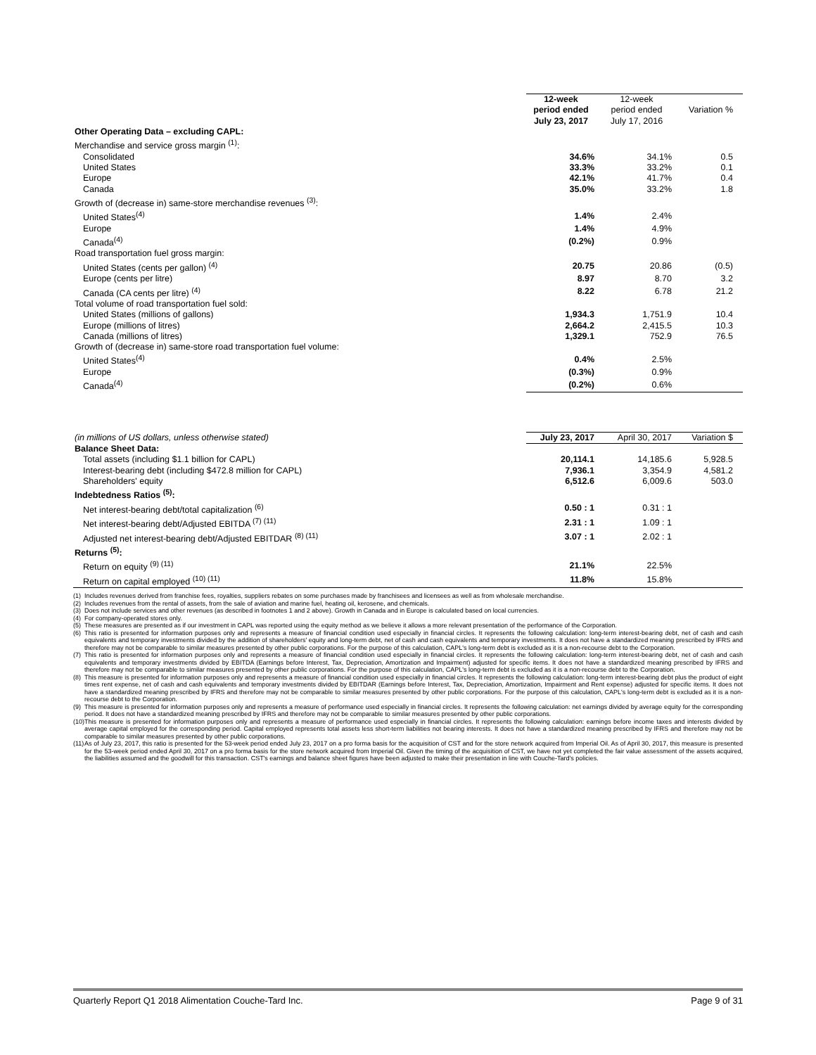| | 12-week period ended July 23, 2017 | 12-week period ended July 17, 2016 | Variation % |
| --- | --- | --- | --- |
| Other Operating Data – excluding CAPL: | | | |
| Merchandise and service gross margin <sup>(1)</sup>: | | | |
| Consolidated | 34.6% | 34.1% | 0.5 |
| United States | 33.3% | 33.2% | 0.1 |
| Europe | 42.1% | 41.7% | 0.4 |
| Canada | 35.0% | 33.2% | 1.8 |
| Growth of (decrease in) same-store merchandise revenues <sup>(3)</sup>: | | | |
| United States<sup>(4)</sup> | 1.4% | 2.4% | |
| Europe | 1.4% | 4.9% | |
| Canada<sup>(4)</sup> | (0.2%) | 0.9% | |
| Road transportation fuel gross margin: | | | |
| United States (cents per gallon) <sup>(4)</sup> | 20.75 | 20.86 | (0.5) |
| Europe (cents per litre) | 8.97 | 8.70 | 3.2 |
| Canada (CA cents per litre) <sup>(4)</sup> | 8.22 | 6.78 | 21.2 |
| Total volume of road transportation fuel sold: | | | |
| United States (millions of gallons) | 1,934.3 | 1,751.9 | 10.4 |
| Europe (millions of litres) | 2,664.2 | 2,415.5 | 10.3 |
| Canada (millions of litres) | 1,329.1 | 752.9 | 76.5 |
| Growth of (decrease in) same-store road transportation fuel volume: | | | |
| United States<sup>(4)</sup> | 0.4% | 2.5% | |
| Europe | (0.3%) | 0.9% | |
| Canada<sup>(4)</sup> | (0.2%) | 0.6% | |
| (in millions of US dollars, unless otherwise stated) | July 23, 2017 | April 30, 2017 | Variation $ |
| Balance Sheet Data: | | | |
| Total assets (including $1.1 billion for CAPL) | 20,114.1 | 14,185.6 | 5,928.5 |
| Interest-bearing debt (including $472.8 million for CAPL) | 7,936.1 | 3,354.9 | 4,581.2 |
| Shareholders' equity | 6,512.6 | 6,009.6 | 503.0 |
| Indebtedness Ratios <sup>(5)</sup>: | | | |
| Net interest-bearing debt/total capitalization <sup>(6)</sup> | 0.50 : 1 | 0.31 : 1 | |
| Net interest-bearing debt/Adjusted EBITDA <sup>(7) (11)</sup> | 2.31 : 1 | 1.09 : 1 | |
| Adjusted net interest-bearing debt/Adjusted EBITDAR <sup>(8) (11)</sup> | 3.07 : 1 | 2.02 : 1 | |
| Returns <sup>(5)</sup>: | | | |
| Return on equity <sup>(9) (11)</sup> | 21.1% | 22.5% | |
| Return on capital employed <sup>(10) (11)</sup> | 11.8% | 15.8% | |
(1) Includes revenues derived from franchise fees, royalties, suppliers rebates on some purchases made by franchisees and licensees as well as from wholesale merchandise.
(2) Includes revenues from the rental of assets, from the sale of aviation and marine fuel, heating oil, kerosene, and chemicals.
(3) Does not include services and other revenues (as described in footnotes 1 and 2 above). Growth in Canada and in Europe is calculated based on local currencies.
(4) For company-operated stores only.
(5) These measures are presented as if our investment in CAPL was reported using the equity method as we believe it allows a more relevant presentation of the performance of the Corporation.
(6) This ratio is presented for information purposes only and represents a measure of financial condition used especially in financial circles. It represents the following calculation: long-term interest-bearing debt, net of cash and cash equivalents and temporary investments divided by the addition of shareholders' equity and long-term debt, net of cash and cash equivalents and temporary investments. It does not have a standardized meaning prescribed by IFRS and therefore may not be comparable to similar measures presented by other public corporations. For the purpose of this calculation, CAPL's long-term debt is excluded as it is a non-recourse debt to the Corporation.
(7) This ratio is presented for information purposes only and represents a measure of financial condition used especially in financial circles. It represents the following calculation: long-term interest-bearing debt, net of cash and cash equivalents and temporary investments divided by EBITDA (Earnings before Interest, Tax, Depreciation, Amortization and Impairment) adjusted for specific items. It does not have a standardized meaning prescribed by IFRS and therefore may not be comparable to similar measures presented by other public corporations. For the purpose of this calculation, CAPL's long-term debt is excluded as it is a non-recourse debt to the Corporation.
(8) This measure is presented for information purposes only and represents a measure of financial condition used especially in financial circles. It represents the following calculation: long-term interest-bearing debt plus the product of eight times rent expense, net of cash and cash equivalents and temporary investments divided by EBITDAR (Earnings before Interest, Tax, Depreciation, Amortization, Impairment and Rent expense) adjusted for specific items. It does not have a standardized meaning prescribed by IFRS and therefore may not be comparable to similar measures presented by other public corporations. For the purpose of this calculation, CAPL's long-term debt is excluded as it is a non-recourse debt to the Corporation.
(9) This measure is presented for information purposes only and represents a measure of performance used especially in financial circles. It represents the following calculation: net earnings divided by average equity for the corresponding period. It does not have a standardized meaning prescribed by IFRS and therefore may not be comparable to similar measures presented by other public corporations.
(10) This measure is presented for information purposes only and represents a measure of performance used especially in financial circles. It represents the following calculation: earnings before income taxes and interests divided by average capital employed for the corresponding period. Capital employed represents total assets less short-term liabilities not bearing interests. It does not have a standardized meaning prescribed by IFRS and therefore may not be comparable to similar measures presented by other public corporations.
(11) As of July 23, 2017, this ratio is presented for the 53-week period ended July 23, 2017 on a pro forma basis for the acquisition of CST and for the store network acquired from Imperial Oil. As of April 30, 2017, this measure is presented for the 53-week period ended April 30, 2017 on a pro forma basis for the store network acquired from Imperial Oil. Given the timing of the acquisition of CST, we have not yet completed the fair value assessment of the assets acquired, the liabilities assumed and the goodwill for this transaction. CST's earnings and balance sheet figures have been adjusted to make their presentation in line with Couche-Tard's policies.
Quarterly Report Q1 2018 Alimentation Couche-Tard Inc. Page 9 of 31